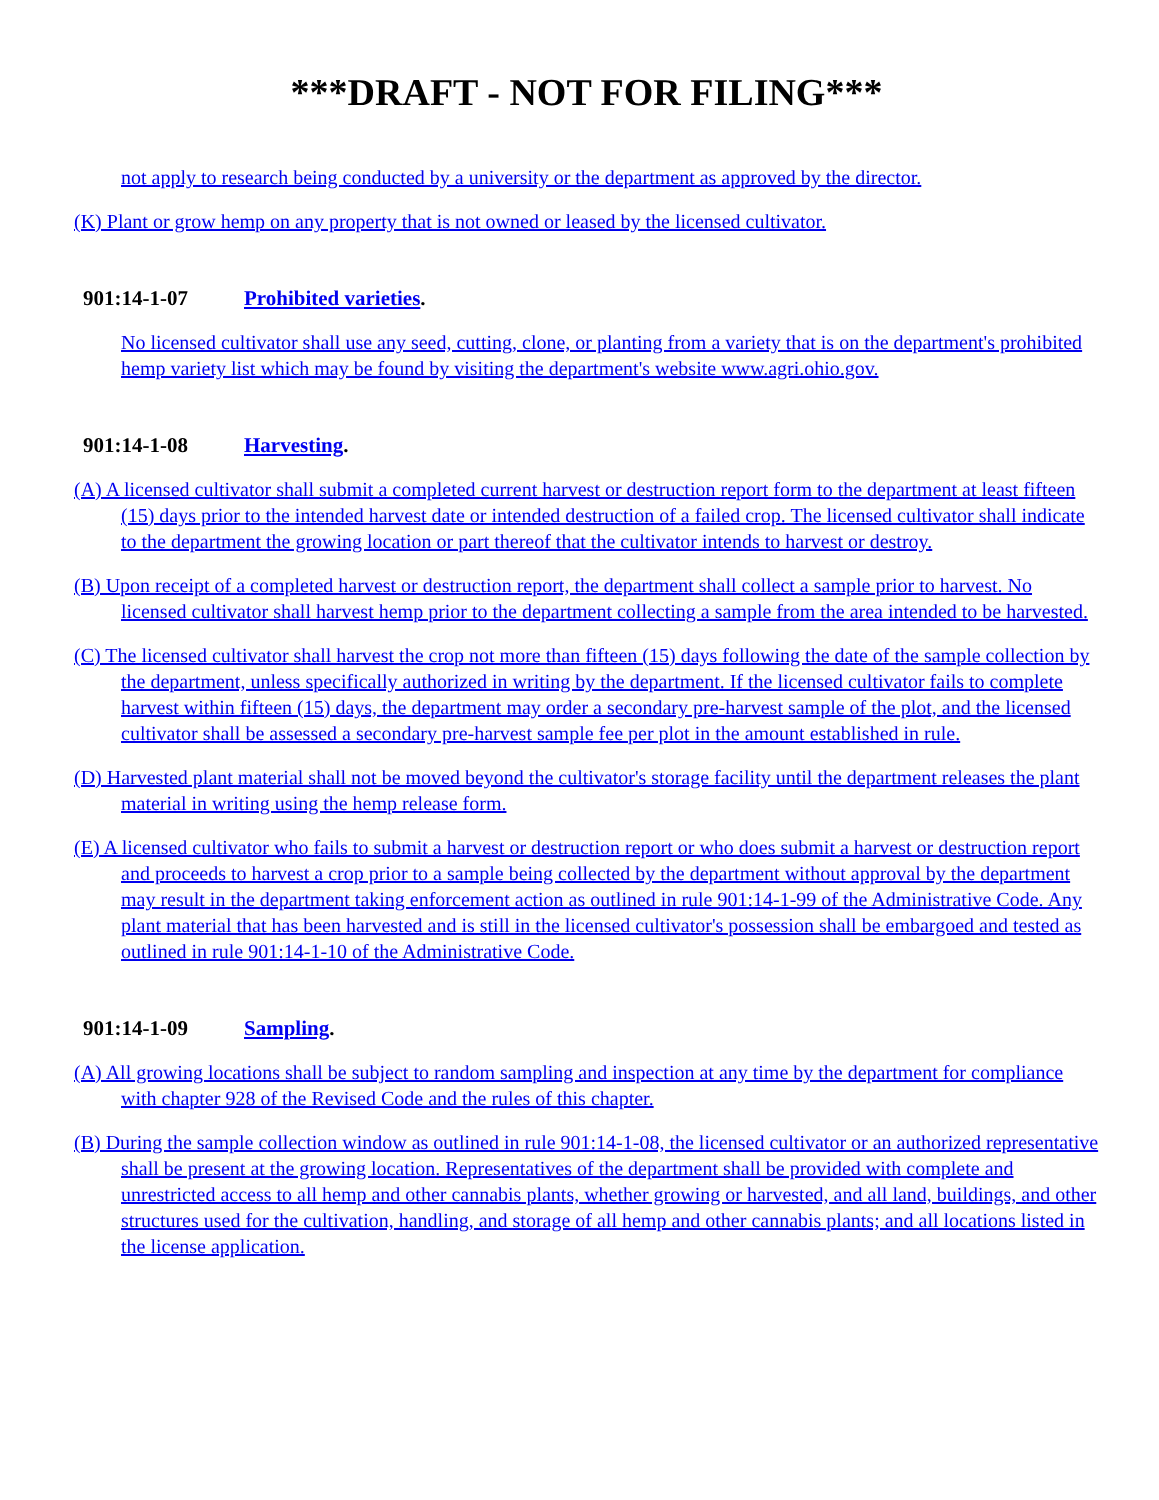***DRAFT - NOT FOR FILING***
not apply to research being conducted by a university or the department as approved by the director.
(K) Plant or grow hemp on any property that is not owned or leased by the licensed cultivator.
901:14-1-07 Prohibited varieties.
No licensed cultivator shall use any seed, cutting, clone, or planting from a variety that is on the department's prohibited hemp variety list which may be found by visiting the department's website www.agri.ohio.gov.
901:14-1-08 Harvesting.
(A) A licensed cultivator shall submit a completed current harvest or destruction report form to the department at least fifteen (15) days prior to the intended harvest date or intended destruction of a failed crop. The licensed cultivator shall indicate to the department the growing location or part thereof that the cultivator intends to harvest or destroy.
(B) Upon receipt of a completed harvest or destruction report, the department shall collect a sample prior to harvest. No licensed cultivator shall harvest hemp prior to the department collecting a sample from the area intended to be harvested.
(C) The licensed cultivator shall harvest the crop not more than fifteen (15) days following the date of the sample collection by the department, unless specifically authorized in writing by the department. If the licensed cultivator fails to complete harvest within fifteen (15) days, the department may order a secondary pre-harvest sample of the plot, and the licensed cultivator shall be assessed a secondary pre-harvest sample fee per plot in the amount established in rule.
(D) Harvested plant material shall not be moved beyond the cultivator's storage facility until the department releases the plant material in writing using the hemp release form.
(E) A licensed cultivator who fails to submit a harvest or destruction report or who does submit a harvest or destruction report and proceeds to harvest a crop prior to a sample being collected by the department without approval by the department may result in the department taking enforcement action as outlined in rule 901:14-1-99 of the Administrative Code. Any plant material that has been harvested and is still in the licensed cultivator's possession shall be embargoed and tested as outlined in rule 901:14-1-10 of the Administrative Code.
901:14-1-09 Sampling.
(A) All growing locations shall be subject to random sampling and inspection at any time by the department for compliance with chapter 928 of the Revised Code and the rules of this chapter.
(B) During the sample collection window as outlined in rule 901:14-1-08, the licensed cultivator or an authorized representative shall be present at the growing location. Representatives of the department shall be provided with complete and unrestricted access to all hemp and other cannabis plants, whether growing or harvested, and all land, buildings, and other structures used for the cultivation, handling, and storage of all hemp and other cannabis plants; and all locations listed in the license application.